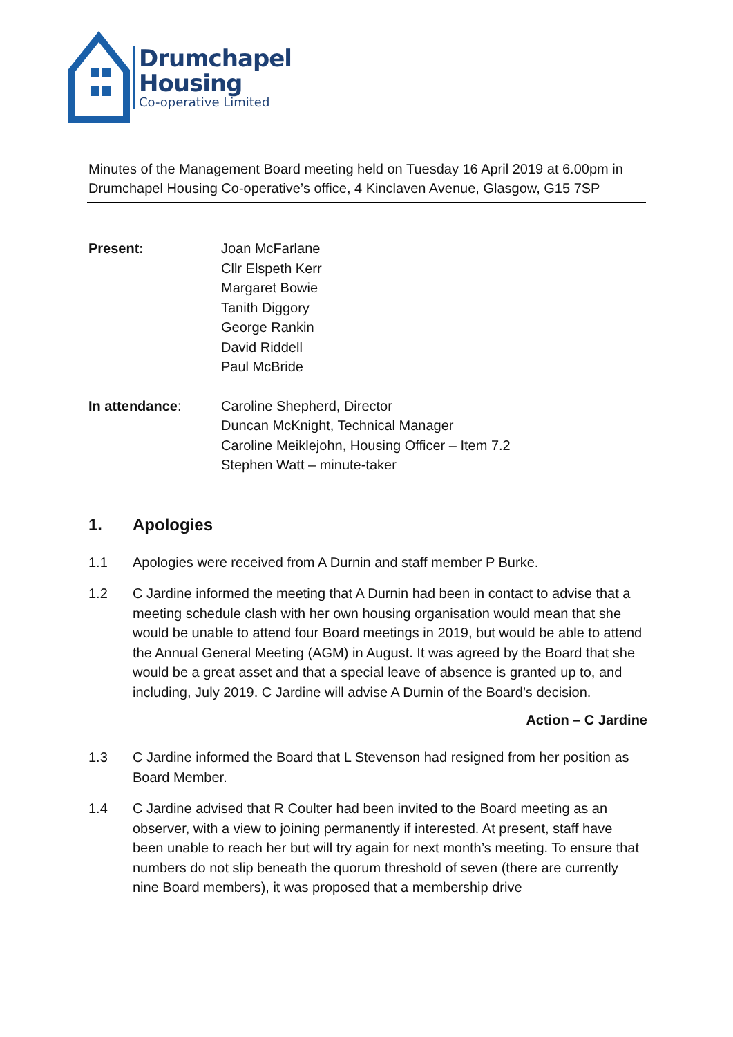Drumchapel
Housing
Co-operative Limited
Minutes of the Management Board meeting held on Tuesday 16 April 2019 at 6.00pm in Drumchapel Housing Co-operative’s office, 4 Kinclaven Avenue, Glasgow, G15 7SP
Present: Joan McFarlane
Cllr Elspeth Kerr
Margaret Bowie
Tanith Diggory
George Rankin
David Riddell
Paul McBride
In attendance: Caroline Shepherd, Director
Duncan McKnight, Technical Manager
Caroline Meiklejohn, Housing Officer – Item 7.2
Stephen Watt – minute-taker
1. Apologies
1.1 Apologies were received from A Durnin and staff member P Burke.
1.2 C Jardine informed the meeting that A Durnin had been in contact to advise that a meeting schedule clash with her own housing organisation would mean that she would be unable to attend four Board meetings in 2019, but would be able to attend the Annual General Meeting (AGM) in August. It was agreed by the Board that she would be a great asset and that a special leave of absence is granted up to, and including, July 2019. C Jardine will advise A Durnin of the Board’s decision.
Action – C Jardine
1.3 C Jardine informed the Board that L Stevenson had resigned from her position as Board Member.
1.4 C Jardine advised that R Coulter had been invited to the Board meeting as an observer, with a view to joining permanently if interested. At present, staff have been unable to reach her but will try again for next month’s meeting. To ensure that numbers do not slip beneath the quorum threshold of seven (there are currently nine Board members), it was proposed that a membership drive